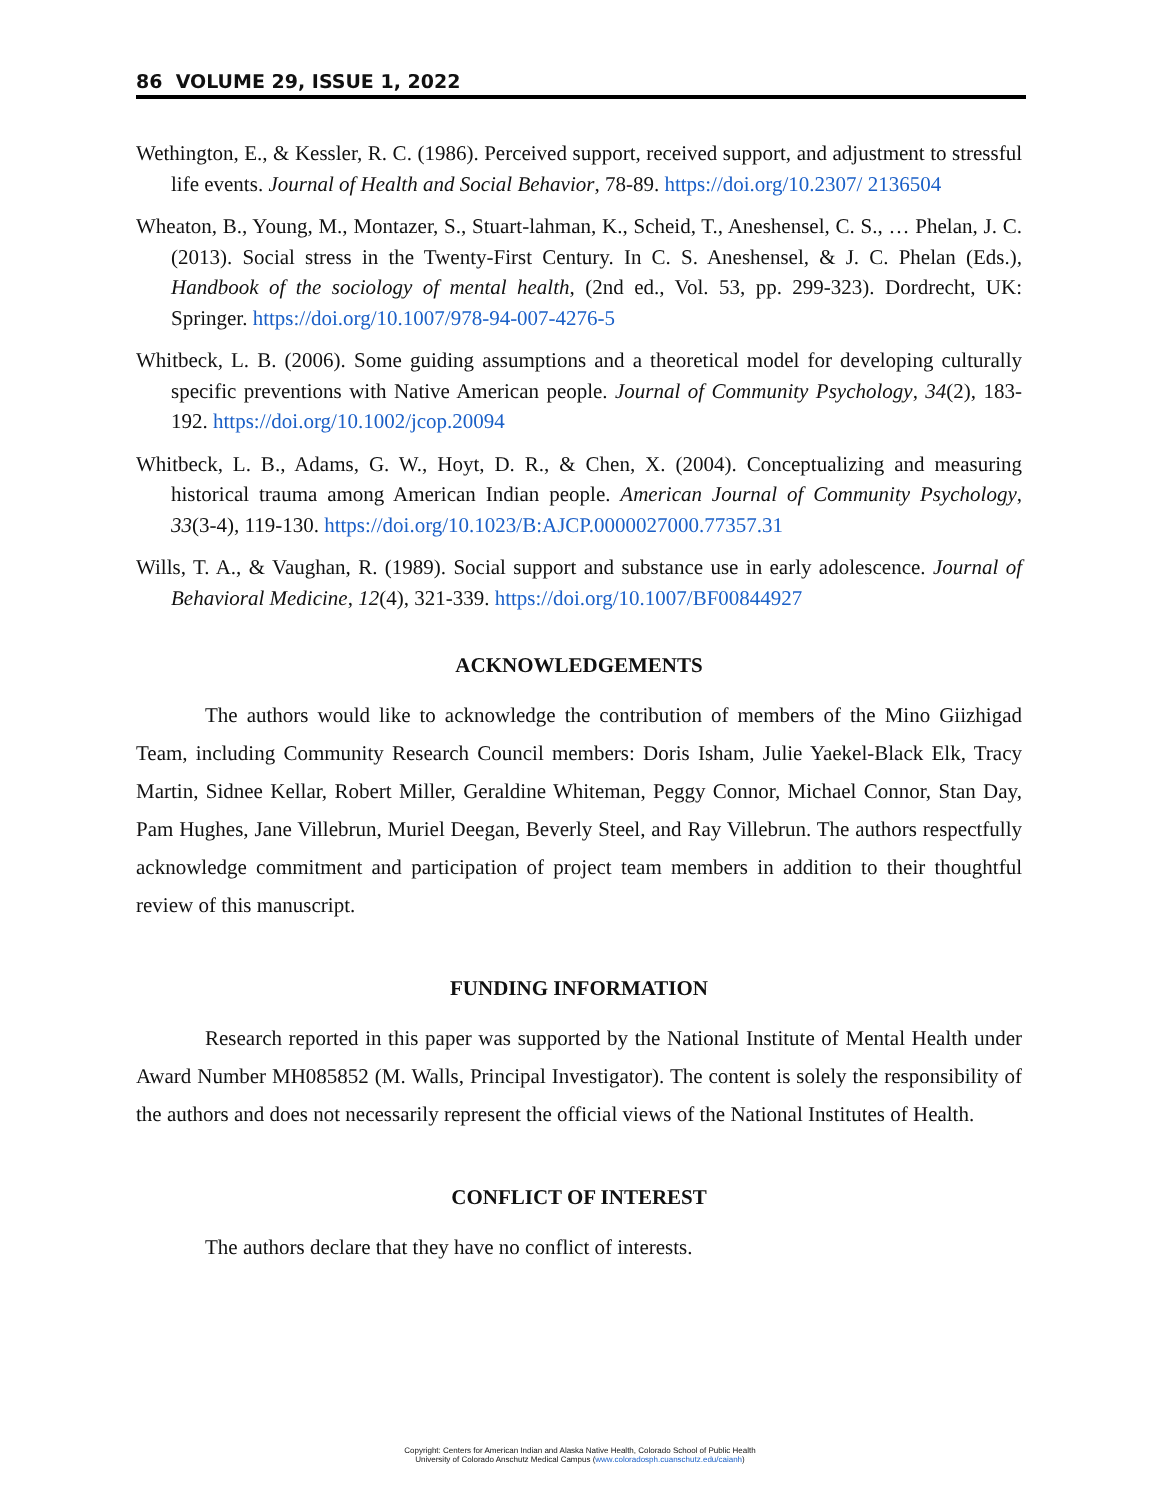86 VOLUME 29, ISSUE 1, 2022
Wethington, E., & Kessler, R. C. (1986). Perceived support, received support, and adjustment to stressful life events. Journal of Health and Social Behavior, 78-89. https://doi.org/10.2307/ 2136504
Wheaton, B., Young, M., Montazer, S., Stuart-lahman, K., Scheid, T., Aneshensel, C. S., … Phelan, J. C. (2013). Social stress in the Twenty-First Century. In C. S. Aneshensel, & J. C. Phelan (Eds.), Handbook of the sociology of mental health, (2nd ed., Vol. 53, pp. 299-323). Dordrecht, UK: Springer. https://doi.org/10.1007/978-94-007-4276-5
Whitbeck, L. B. (2006). Some guiding assumptions and a theoretical model for developing culturally specific preventions with Native American people. Journal of Community Psychology, 34(2), 183-192. https://doi.org/10.1002/jcop.20094
Whitbeck, L. B., Adams, G. W., Hoyt, D. R., & Chen, X. (2004). Conceptualizing and measuring historical trauma among American Indian people. American Journal of Community Psychology, 33(3-4), 119-130. https://doi.org/10.1023/B:AJCP.0000027000.77357.31
Wills, T. A., & Vaughan, R. (1989). Social support and substance use in early adolescence. Journal of Behavioral Medicine, 12(4), 321-339. https://doi.org/10.1007/BF00844927
ACKNOWLEDGEMENTS
The authors would like to acknowledge the contribution of members of the Mino Giizhigad Team, including Community Research Council members: Doris Isham, Julie Yaekel-Black Elk, Tracy Martin, Sidnee Kellar, Robert Miller, Geraldine Whiteman, Peggy Connor, Michael Connor, Stan Day, Pam Hughes, Jane Villebrun, Muriel Deegan, Beverly Steel, and Ray Villebrun. The authors respectfully acknowledge commitment and participation of project team members in addition to their thoughtful review of this manuscript.
FUNDING INFORMATION
Research reported in this paper was supported by the National Institute of Mental Health under Award Number MH085852 (M. Walls, Principal Investigator). The content is solely the responsibility of the authors and does not necessarily represent the official views of the National Institutes of Health.
CONFLICT OF INTEREST
The authors declare that they have no conflict of interests.
Copyright: Centers for American Indian and Alaska Native Health, Colorado School of Public Health
University of Colorado Anschutz Medical Campus (www.coloradosph.cuanschutz.edu/caianh)